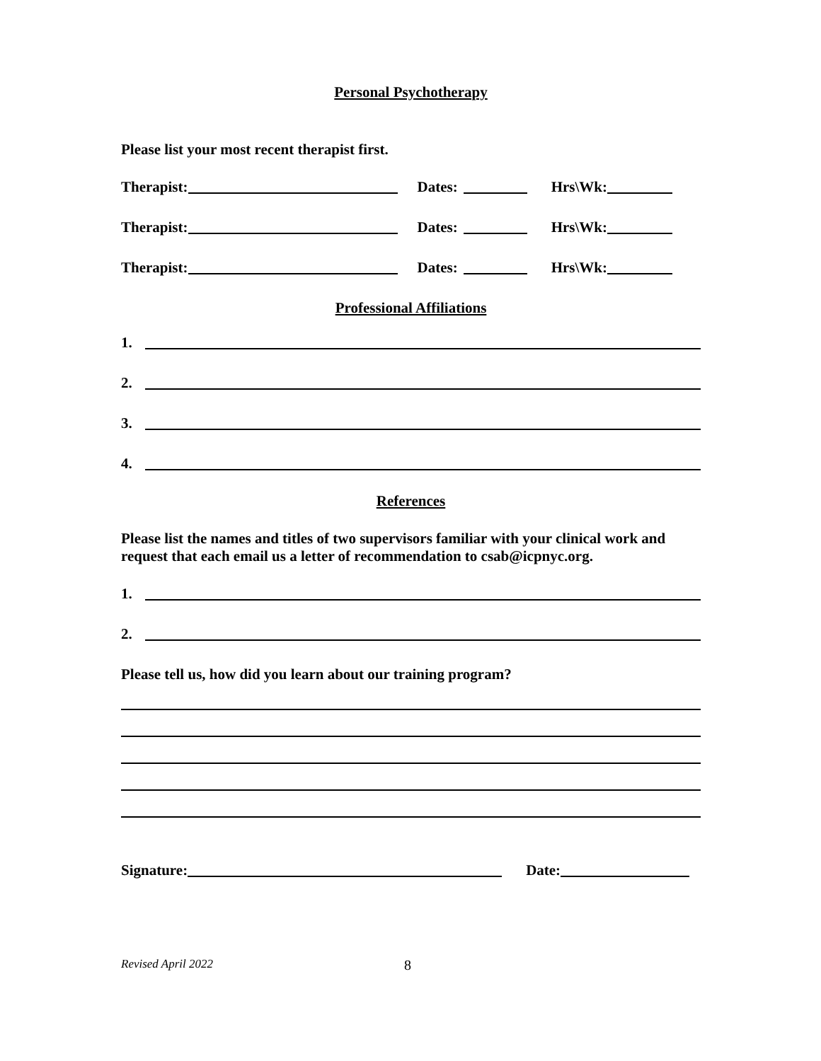Personal Psychotherapy
Please list your most recent therapist first.
Therapist: Dates: Hrs\Wk:
Therapist: Dates: Hrs\Wk:
Therapist: Dates: Hrs\Wk:
Professional Affiliations
1.
2.
3.
4.
References
Please list the names and titles of two supervisors familiar with your clinical work and request that each email us a letter of recommendation to csab@icpnyc.org.
1.
2.
Please tell us, how did you learn about our training program?
Signature: Date:
Revised April 2022 8